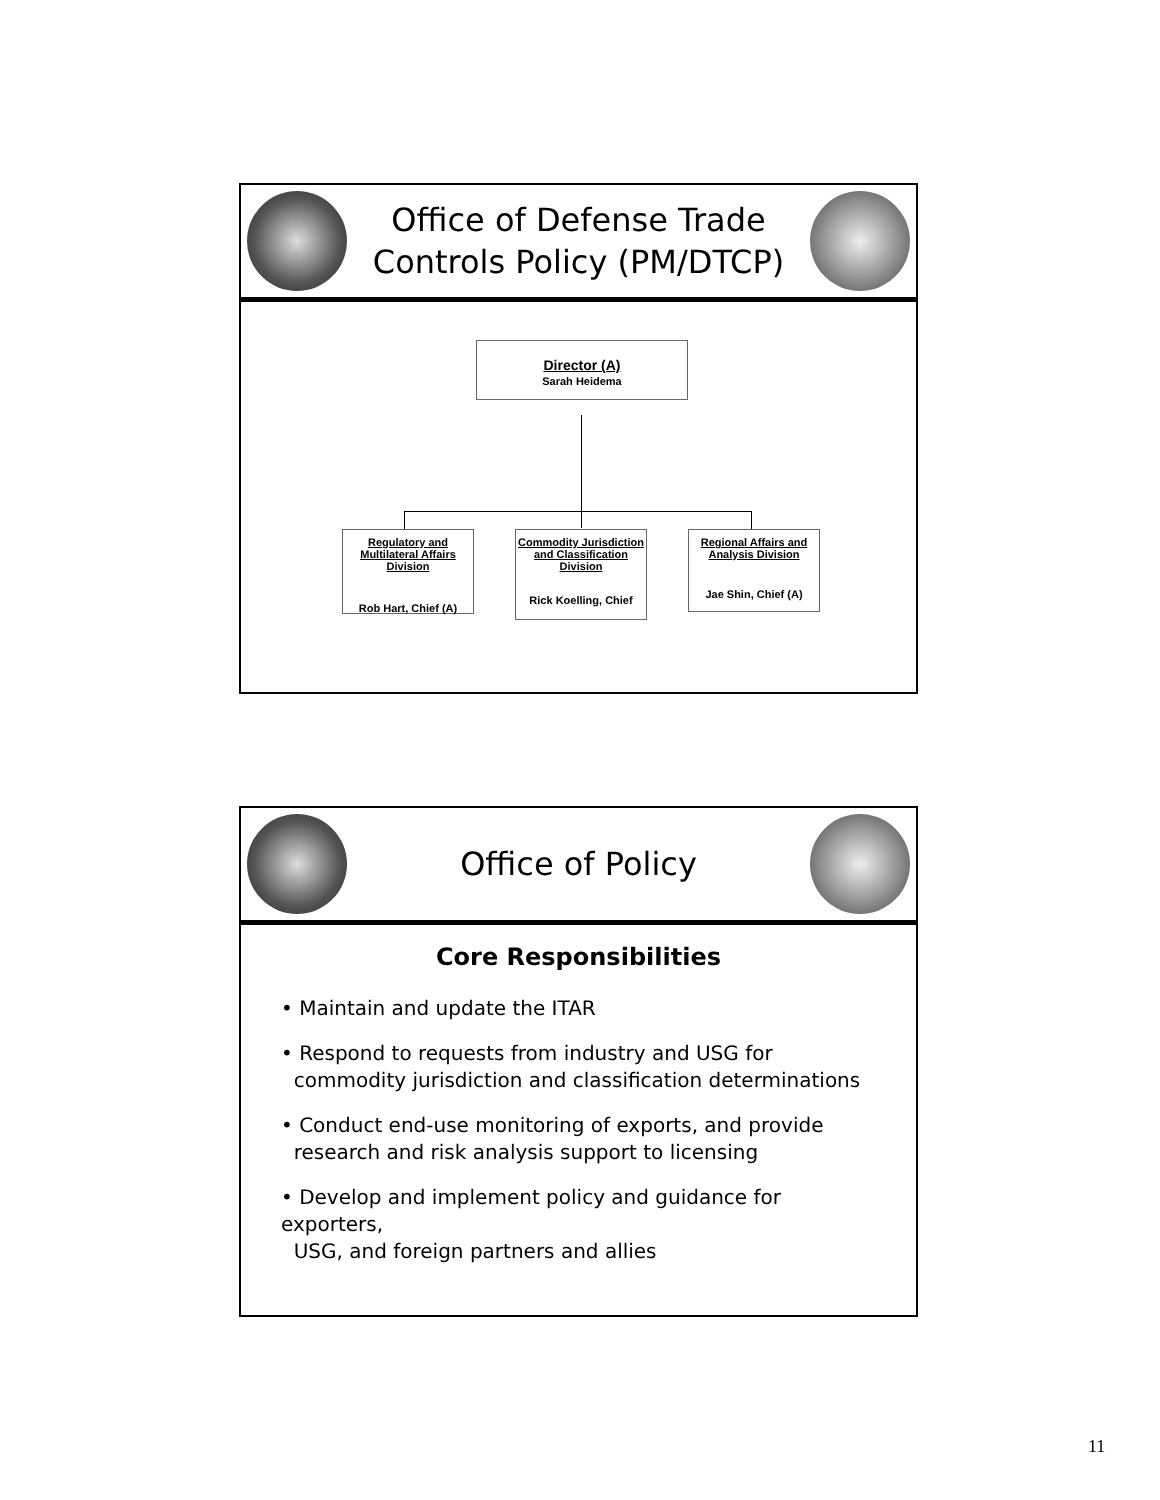Office of Defense Trade
Controls Policy (PM/DTCP)
Director (A)
Sarah Heidema
Regulatory and Multilateral Affairs Division
Rob Hart, Chief (A)
Commodity Jurisdiction and Classification Division
Rick Koelling, Chief
Regional Affairs and Analysis Division
Jae Shin, Chief (A)
Office of Policy
Core Responsibilities
• Maintain and update the ITAR
• Respond to requests from industry and USG for
commodity jurisdiction and classification determinations
• Conduct end-use monitoring of exports, and provide
research and risk analysis support to licensing
• Develop and implement policy and guidance for exporters,
USG, and foreign partners and allies
11